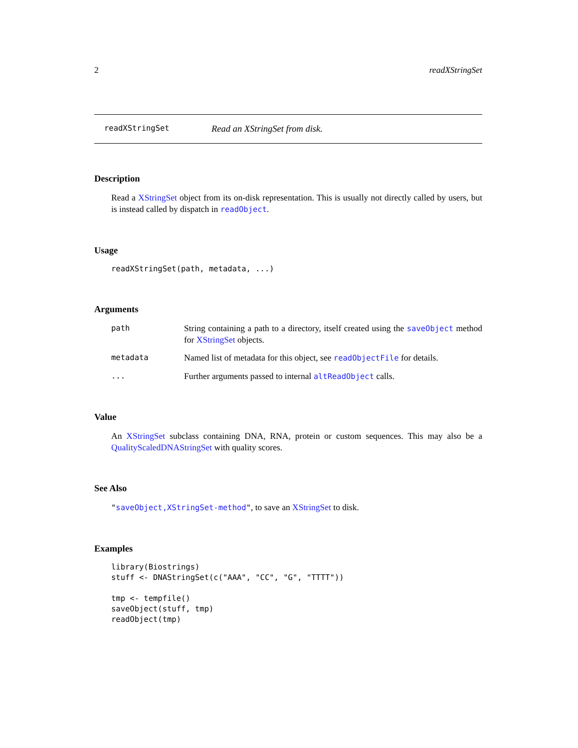2 readXStringSet
readXStringSet Read an XStringSet from disk.
Description
Read a XStringSet object from its on-disk representation. This is usually not directly called by users, but is instead called by dispatch in readObject.
Usage
readXStringSet(path, metadata, ...)
Arguments
path String containing a path to a directory, itself created using the saveObject method for XStringSet objects.
metadata Named list of metadata for this object, see readObjectFile for details.
... Further arguments passed to internal altReadObject calls.
Value
An XStringSet subclass containing DNA, RNA, protein or custom sequences. This may also be a QualityScaledDNAStringSet with quality scores.
See Also
"saveObject,XStringSet-method", to save an XStringSet to disk.
Examples
library(Biostrings)
stuff <- DNAStringSet(c("AAA", "CC", "G", "TTTT"))

tmp <- tempfile()
saveObject(stuff, tmp)
readObject(tmp)